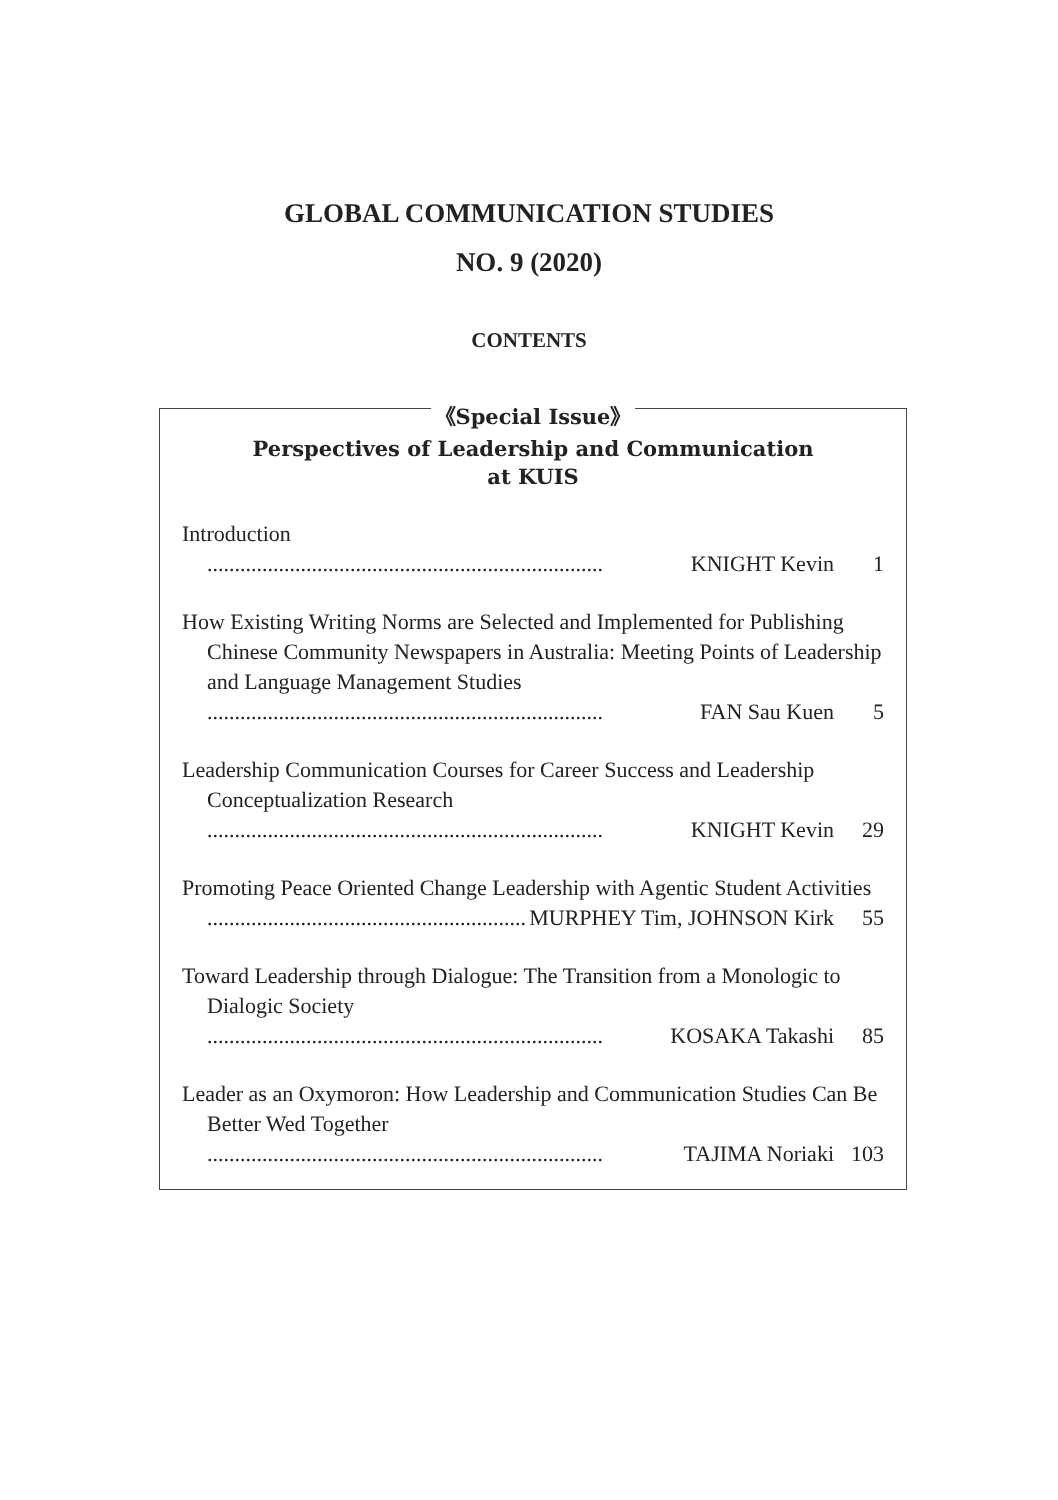GLOBAL COMMUNICATION STUDIES
NO. 9 (2020)
CONTENTS
《Special Issue》
Perspectives of Leadership and Communication
at KUIS
Introduction
........................................................................ KNIGHT Kevin 1
How Existing Writing Norms are Selected and Implemented for Publishing Chinese Community Newspapers in Australia: Meeting Points of Leadership and Language Management Studies
........................................................................ FAN Sau Kuen 5
Leadership Communication Courses for Career Success and Leadership Conceptualization Research
........................................................................ KNIGHT Kevin 29
Promoting Peace Oriented Change Leadership with Agentic Student Activities
........................................................................ MURPHEY Tim, JOHNSON Kirk 55
Toward Leadership through Dialogue: The Transition from a Monologic to Dialogic Society
........................................................................ KOSAKA Takashi 85
Leader as an Oxymoron: How Leadership and Communication Studies Can Be Better Wed Together
........................................................................ TAJIMA Noriaki 103